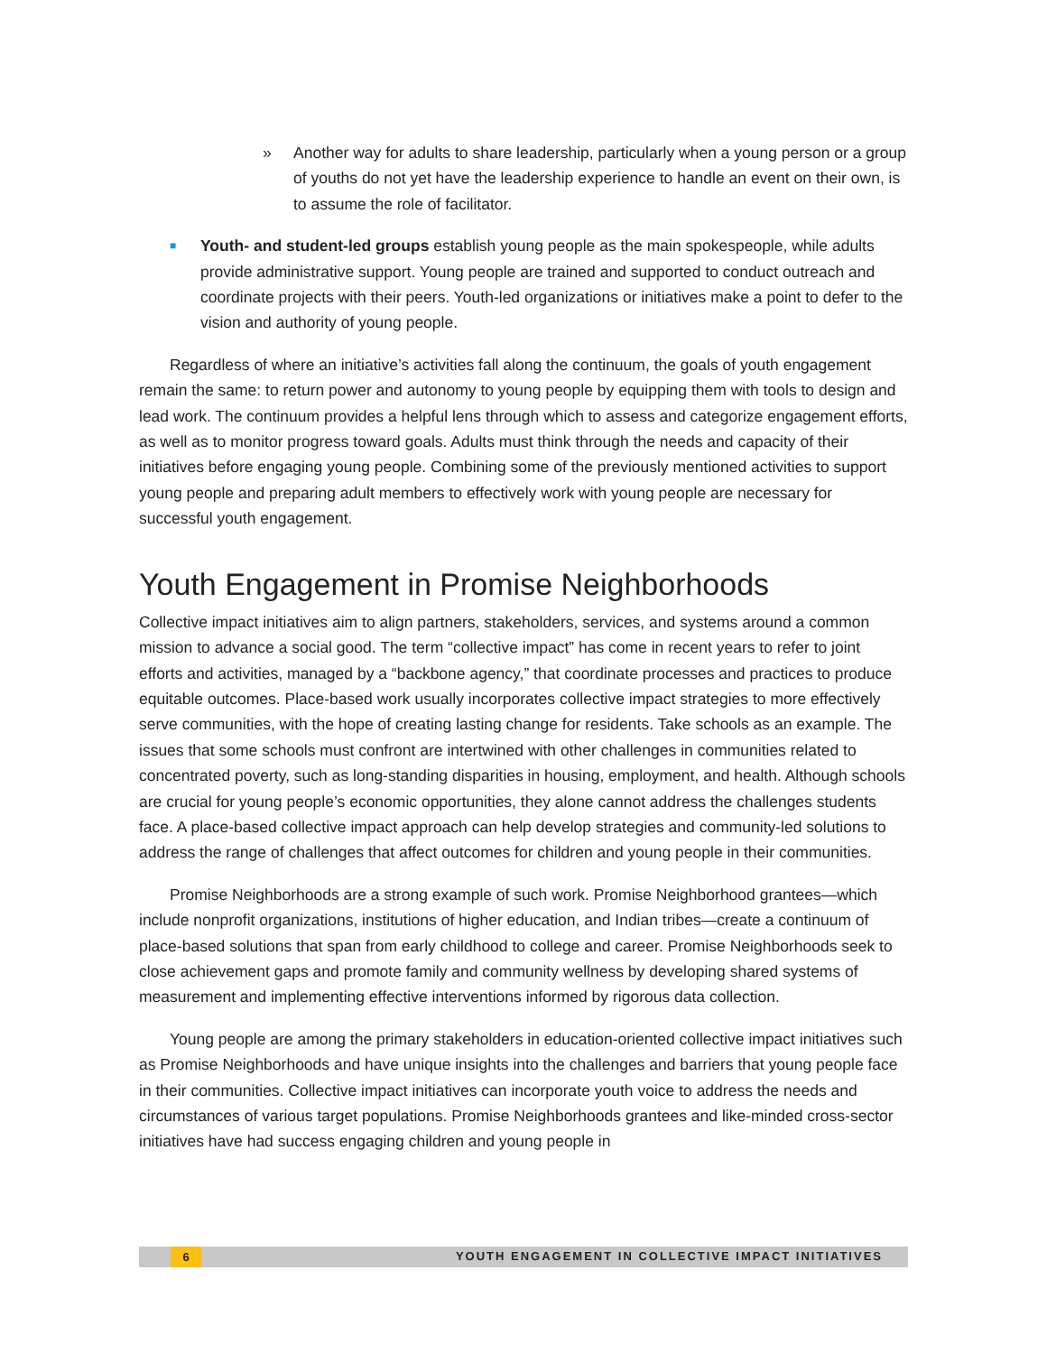» Another way for adults to share leadership, particularly when a young person or a group of youths do not yet have the leadership experience to handle an event on their own, is to assume the role of facilitator.
■ Youth- and student-led groups establish young people as the main spokespeople, while adults provide administrative support. Young people are trained and supported to conduct outreach and coordinate projects with their peers. Youth-led organizations or initiatives make a point to defer to the vision and authority of young people.
Regardless of where an initiative’s activities fall along the continuum, the goals of youth engagement remain the same: to return power and autonomy to young people by equipping them with tools to design and lead work. The continuum provides a helpful lens through which to assess and categorize engagement efforts, as well as to monitor progress toward goals. Adults must think through the needs and capacity of their initiatives before engaging young people. Combining some of the previously mentioned activities to support young people and preparing adult members to effectively work with young people are necessary for successful youth engagement.
Youth Engagement in Promise Neighborhoods
Collective impact initiatives aim to align partners, stakeholders, services, and systems around a common mission to advance a social good. The term “collective impact” has come in recent years to refer to joint efforts and activities, managed by a “backbone agency,” that coordinate processes and practices to produce equitable outcomes. Place-based work usually incorporates collective impact strategies to more effectively serve communities, with the hope of creating lasting change for residents. Take schools as an example. The issues that some schools must confront are intertwined with other challenges in communities related to concentrated poverty, such as long-standing disparities in housing, employment, and health. Although schools are crucial for young people’s economic opportunities, they alone cannot address the challenges students face. A place-based collective impact approach can help develop strategies and community-led solutions to address the range of challenges that affect outcomes for children and young people in their communities.
Promise Neighborhoods are a strong example of such work. Promise Neighborhood grantees—which include nonprofit organizations, institutions of higher education, and Indian tribes—create a continuum of place-based solutions that span from early childhood to college and career. Promise Neighborhoods seek to close achievement gaps and promote family and community wellness by developing shared systems of measurement and implementing effective interventions informed by rigorous data collection.
Young people are among the primary stakeholders in education-oriented collective impact initiatives such as Promise Neighborhoods and have unique insights into the challenges and barriers that young people face in their communities. Collective impact initiatives can incorporate youth voice to address the needs and circumstances of various target populations. Promise Neighborhoods grantees and like-minded cross-sector initiatives have had success engaging children and young people in
6 YOUTH ENGAGEMENT IN COLLECTIVE IMPACT INITIATIVES